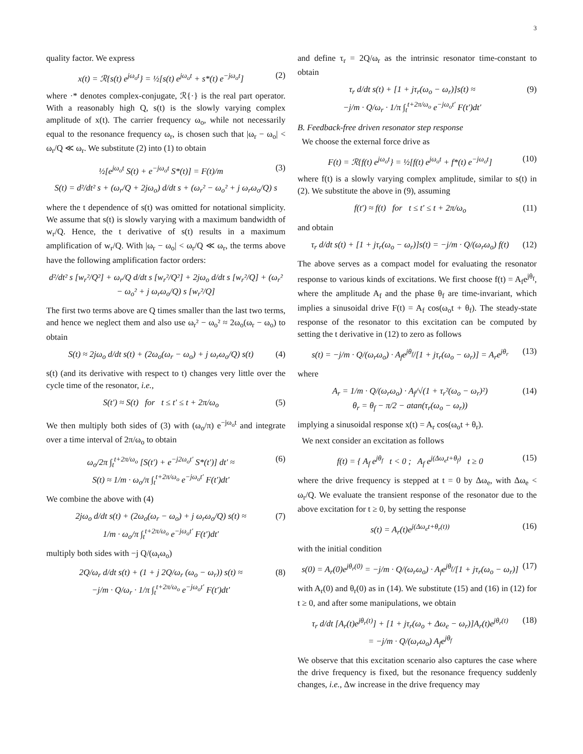3
quality factor. We express
x(t) = ℛ{s(t) e<sup>jω<sub>o</sub>t</sup>} = ½[s(t) e<sup>jω<sub>o</sub>t</sup> + s*(t) e<sup>−jω<sub>o</sub>t</sup>] (2)
where ·* denotes complex-conjugate, ℛ{·} is the real part operator. With a reasonably high Q, s(t) is the slowly varying complex amplitude of x(t). The carrier frequency ω<sub>o</sub>, while not necessarily equal to the resonance frequency ω<sub>r</sub>, is chosen such that |ω<sub>r</sub> − ω<sub>o</sub>| < ω<sub>r</sub>/Q ≪ ω<sub>r</sub>. We substitute (2) into (1) to obtain
½[e<sup>jω<sub>o</sub>t</sup> S(t) + e<sup>−jω<sub>o</sub>t</sup> S*(t)] = F(t)/m (3)
S(t) = d²/dt² s + (ω<sub>r</sub>/Q + 2jω<sub>o</sub>) d/dt s + (ω<sub>r</sub>² − ω<sub>o</sub>² + j ω<sub>r</sub>ω<sub>o</sub>/Q) s
where the t dependence of s(t) was omitted for notational simplicity. We assume that s(t) is slowly varying with a maximum bandwidth of w<sub>r</sub>/Q. Hence, the t derivative of s(t) results in a maximum amplification of w<sub>r</sub>/Q. With |ω<sub>r</sub> − ω<sub>o</sub>| < ω<sub>r</sub>/Q ≪ ω<sub>r</sub>, the terms above have the following amplification factor orders:
d²/dt² s [w<sub>r</sub>²/Q²] + ω<sub>r</sub>/Q d/dt s [w<sub>r</sub>²/Q²] + 2jω<sub>o</sub> d/dt s [w<sub>r</sub>²/Q] + (ω<sub>r</sub>² − ω<sub>o</sub>² + j ω<sub>r</sub>ω<sub>o</sub>/Q) s [w<sub>r</sub>²/Q]
The first two terms above are Q times smaller than the last two terms, and hence we neglect them and also use ω<sub>r</sub>² − ω<sub>o</sub>² ≈ 2ω<sub>o</sub>(ω<sub>r</sub> − ω<sub>o</sub>) to obtain
S(t) ≈ 2jω<sub>o</sub> d/dt s(t) + (2ω<sub>o</sub>(ω<sub>r</sub> − ω<sub>o</sub>) + j ω<sub>r</sub>ω<sub>o</sub>/Q) s(t) (4)
s(t) (and its derivative with respect to t) changes very little over the cycle time of the resonator, i.e.,
S(t′) ≈ S(t) for t ≤ t′ ≤ t + 2π/ω<sub>o</sub> (5)
We then multiply both sides of (3) with (ω<sub>o</sub>/π) e<sup>−jω<sub>o</sub>t</sup> and integrate over a time interval of 2π/ω<sub>o</sub> to obtain
ω<sub>o</sub>/2π ∫<sub>t</sub><sup>t+2π/ω<sub>o</sub></sup> [S(t′) + e<sup>−j2ω<sub>o</sub>t′</sup> S*(t′)] dt′ ≈
S(t) ≈ 1/m · ω<sub>o</sub>/π ∫<sub>t</sub><sup>t+2π/ω<sub>o</sub></sup> e<sup>−jω<sub>o</sub>t′</sup> F(t′)dt′ (6)
We combine the above with (4)
2jω<sub>o</sub> d/dt s(t) + (2ω<sub>o</sub>(ω<sub>r</sub> − ω<sub>o</sub>) + j ω<sub>r</sub>ω<sub>o</sub>/Q) s(t) ≈
1/m · ω<sub>o</sub>/π ∫<sub>t</sub><sup>t+2π/ω<sub>o</sub></sup> e<sup>−jω<sub>o</sub>t′</sup> F(t′)dt′ (7)
multiply both sides with −j Q/(ω<sub>r</sub>ω<sub>o</sub>)
2Q/ω<sub>r</sub> d/dt s(t) + (1 + j 2Q/ω<sub>r</sub> (ω<sub>o</sub> − ω<sub>r</sub>)) s(t) ≈
−j/m · Q/ω<sub>r</sub> · 1/π ∫<sub>t</sub><sup>t+2π/ω<sub>o</sub></sup> e<sup>−jω<sub>o</sub>t′</sup> F(t′)dt′ (8)
and define τ<sub>r</sub> = 2Q/ω<sub>r</sub> as the intrinsic resonator time-constant to obtain
τ<sub>r</sub> d/dt s(t) + [1 + jτ<sub>r</sub>(ω<sub>o</sub> − ω<sub>r</sub>)]s(t) ≈
−j/m · Q/ω<sub>r</sub> · 1/π ∫<sub>t</sub><sup>t+2π/ω<sub>o</sub></sup> e<sup>−jω<sub>o</sub>t′</sup> F(t′)dt′ (9)
B. Feedback-free driven resonator step response
We choose the external force drive as
F(t) = ℛ{f(t) e<sup>jω<sub>o</sub>t</sup>} = ½[f(t) e<sup>jω<sub>o</sub>t</sup> + f*(t) e<sup>−jω<sub>o</sub>t</sup>] (10)
where f(t) is a slowly varying complex amplitude, similar to s(t) in (2). We substitute the above in (9), assuming
f(t′) ≈ f(t) for t ≤ t′ ≤ t + 2π/ω<sub>o</sub> (11)
and obtain
τ<sub>r</sub> d/dt s(t) + [1 + jτ<sub>r</sub>(ω<sub>o</sub> − ω<sub>r</sub>)]s(t) = −j/m · Q/(ω<sub>r</sub>ω<sub>o</sub>) f(t) (12)
The above serves as a compact model for evaluating the resonator response to various kinds of excitations. We first choose f(t) = A<sub>f</sub>e<sup>jθ<sub>f</sub></sup>, where the amplitude A<sub>f</sub> and the phase θ<sub>f</sub> are time-invariant, which implies a sinusoidal drive F(t) = A<sub>f</sub> cos(ω<sub>o</sub>t + θ<sub>f</sub>). The steady-state response of the resonator to this excitation can be computed by setting the t derivative in (12) to zero as follows
s(t) = −j/m · Q/(ω<sub>r</sub>ω<sub>o</sub>) · A<sub>f</sub>e<sup>jθ<sub>f</sub></sup>/[1 + jτ<sub>r</sub>(ω<sub>o</sub> − ω<sub>r</sub>)] = A<sub>r</sub>e<sup>jθ<sub>r</sub></sup> (13)
where
A<sub>r</sub> = 1/m · Q/(ω<sub>r</sub>ω<sub>o</sub>) · A<sub>f</sub>/√(1 + τ<sub>r</sub>²(ω<sub>o</sub> − ω<sub>r</sub>)²)
θ<sub>r</sub> = θ<sub>f</sub> − π/2 − atan(τ<sub>r</sub>(ω<sub>o</sub> − ω<sub>r</sub>)) (14)
implying a sinusoidal response x(t) = A<sub>r</sub> cos(ω<sub>o</sub>t + θ<sub>r</sub>).
We next consider an excitation as follows
f(t) = { A<sub>f</sub> e<sup>jθ<sub>f</sub></sup> t < 0 ; A<sub>f</sub> e<sup>j(Δω<sub>e</sub>t+θ<sub>f</sub>)</sup> t ≥ 0 (15)
where the drive frequency is stepped at t = 0 by Δω<sub>e</sub>, with Δω<sub>e</sub> < ω<sub>r</sub>/Q. We evaluate the transient response of the resonator due to the above excitation for t ≥ 0, by setting the response
s(t) = A<sub>r</sub>(t)e<sup>j(Δω<sub>e</sub>t+θ<sub>r</sub>(t))</sup> (16)
with the initial condition
s(0) = A<sub>r</sub>(0)e<sup>jθ<sub>r</sub>(0)</sup> = −j/m · Q/(ω<sub>r</sub>ω<sub>o</sub>) · A<sub>f</sub>e<sup>jθ<sub>f</sub></sup>/[1 + jτ<sub>r</sub>(ω<sub>o</sub> − ω<sub>r</sub>)] (17)
with A<sub>r</sub>(0) and θ<sub>r</sub>(0) as in (14). We substitute (15) and (16) in (12) for t ≥ 0, and after some manipulations, we obtain
τ<sub>r</sub> d/dt [A<sub>r</sub>(t)e<sup>jθ<sub>r</sub>(t)</sup>] + [1 + jτ<sub>r</sub>(ω<sub>o</sub> + Δω<sub>e</sub> − ω<sub>r</sub>)]A<sub>r</sub>(t)e<sup>jθ<sub>r</sub>(t)</sup>
= −j/m · Q/(ω<sub>r</sub>ω<sub>o</sub>) A<sub>f</sub>e<sup>jθ<sub>f</sub></sup> (18)
We observe that this excitation scenario also captures the case where the drive frequency is fixed, but the resonance frequency suddenly changes, i.e., Δw increase in the drive frequency may